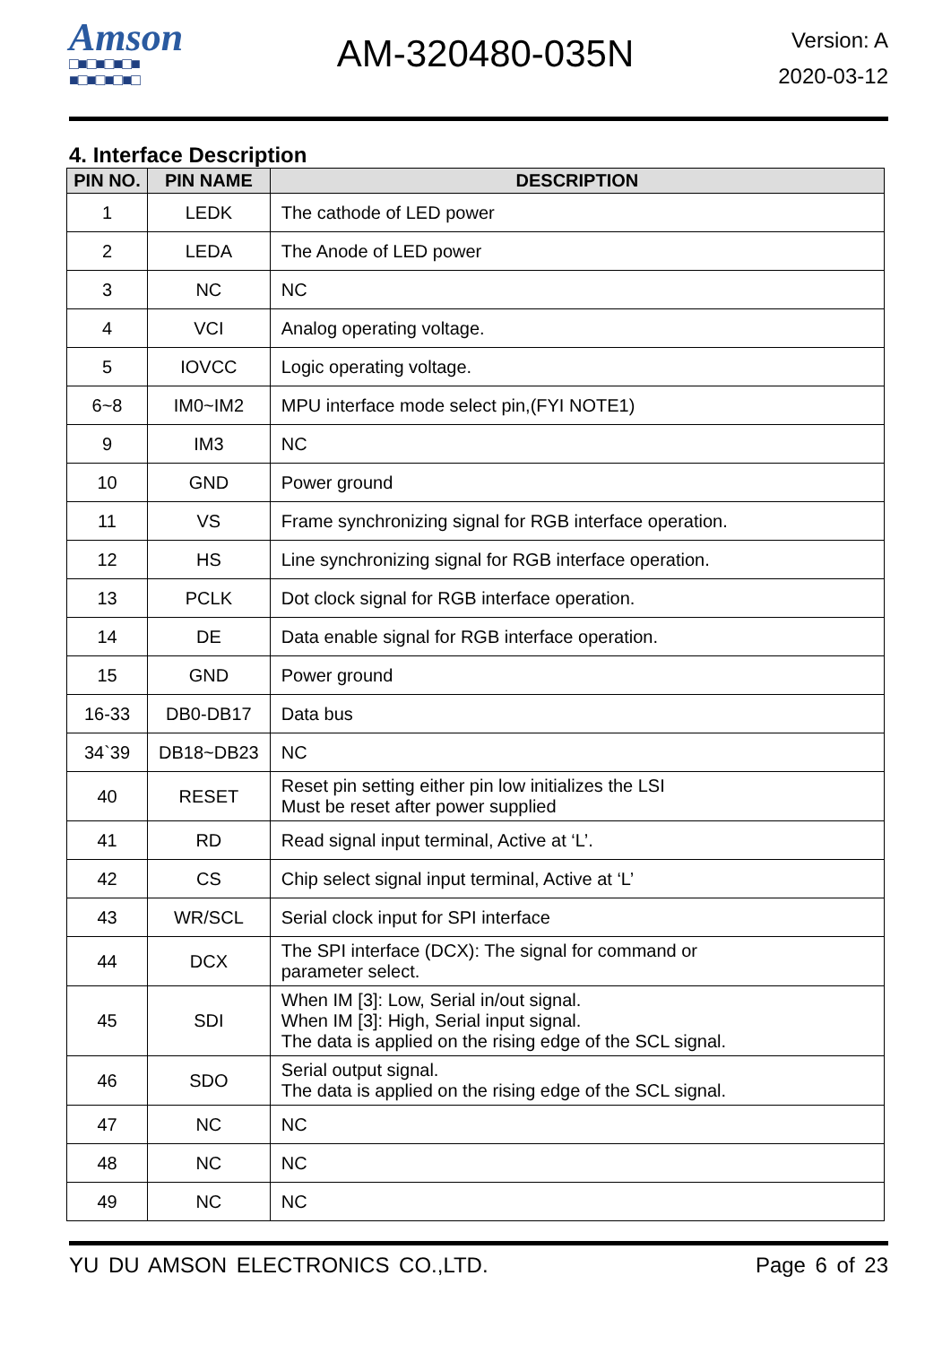Amson
□■□■□■□■
■□■□■□■□
AM-320480-035N
Version: A
2020-03-12
4. Interface Description
| PIN NO. | PIN NAME | DESCRIPTION |
| --- | --- | --- |
| 1 | LEDK | The cathode of LED power |
| 2 | LEDA | The Anode of LED power |
| 3 | NC | NC |
| 4 | VCI | Analog operating voltage. |
| 5 | IOVCC | Logic operating voltage. |
| 6~8 | IM0~IM2 | MPU interface mode select pin,(FYI NOTE1) |
| 9 | IM3 | NC |
| 10 | GND | Power ground |
| 11 | VS | Frame synchronizing signal for RGB interface operation. |
| 12 | HS | Line synchronizing signal for RGB interface operation. |
| 13 | PCLK | Dot clock signal for RGB interface operation. |
| 14 | DE | Data enable signal for RGB interface operation. |
| 15 | GND | Power ground |
| 16-33 | DB0-DB17 | Data bus |
| 34`39 | DB18~DB23 | NC |
| 40 | RESET | Reset pin setting either pin low initializes the LSI Must be reset after power supplied |
| 41 | RD | Read signal input terminal, Active at ‘L’. |
| 42 | CS | Chip select signal input terminal, Active at ‘L’ |
| 43 | WR/SCL | Serial clock input for SPI interface |
| 44 | DCX | The SPI interface (DCX): The signal for command or parameter select. |
| 45 | SDI | When IM [3]: Low, Serial in/out signal. When IM [3]: High, Serial input signal. The data is applied on the rising edge of the SCL signal. |
| 46 | SDO | Serial output signal. The data is applied on the rising edge of the SCL signal. |
| 47 | NC | NC |
| 48 | NC | NC |
| 49 | NC | NC |
YU DU AMSON ELECTRONICS CO.,LTD. Page 6 of 23